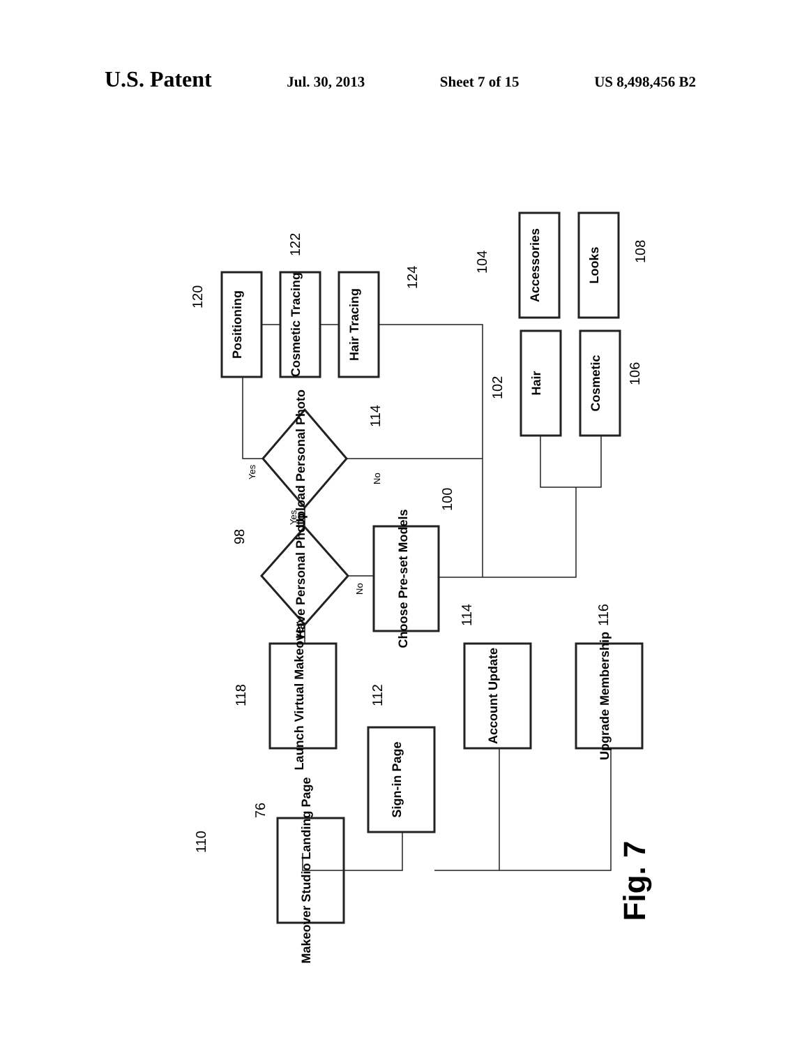U.S. Patent Jul. 30, 2013 Sheet 7 of 15 US 8,498,456 B2
Positioning
Cosmetic Tracing
Hair Tracing
Accessories
Looks
Hair
Cosmetic
Upload Personal Photo
Have Personal Photo
Choose Pre-set Models
Launch Virtual Makeover
Sign-in Page
Account Update
Upgrade Membership
Makeover Studio Landing Page
Fig. 7
120
122
124
104
108
102
106
114
98
100
118
112
114
116
76
110
Yes
Yes
No
No